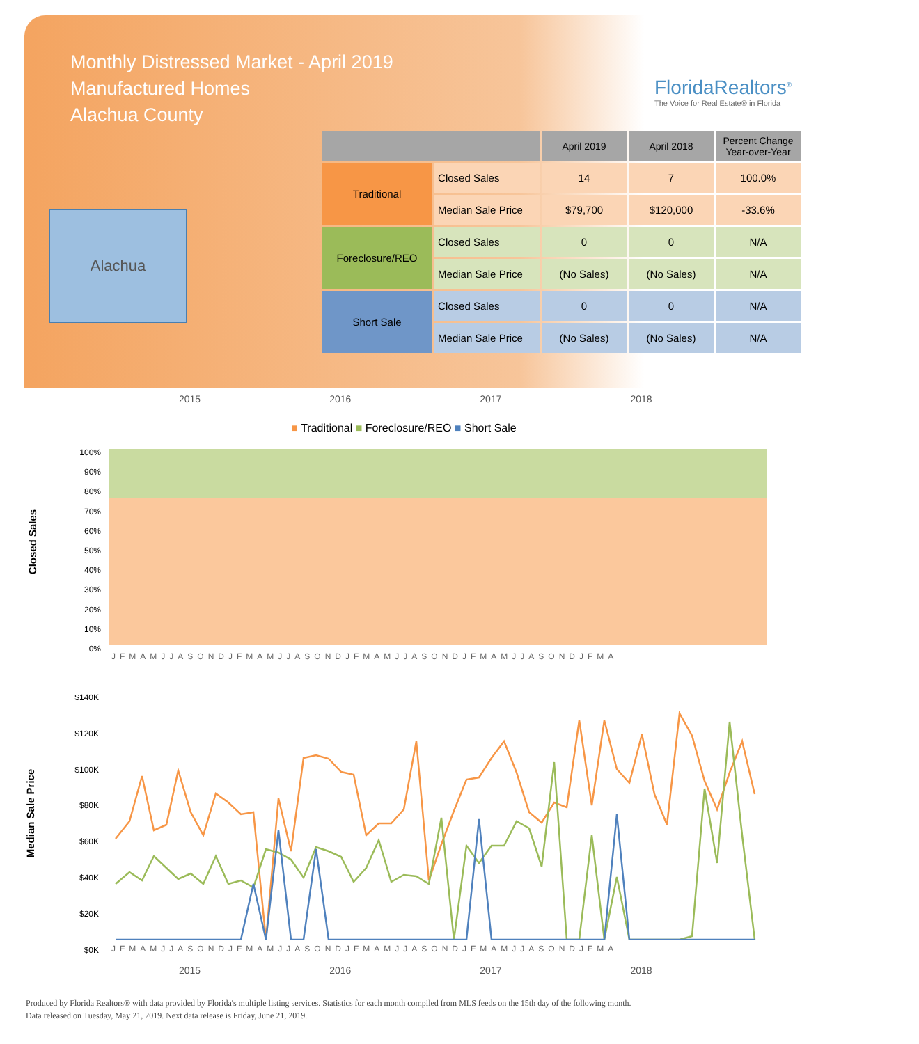Monthly Distressed Market - April 2019
Manufactured Homes
Alachua County
FloridaRealtors<sup>®</sup>
The Voice for Real Estate® in Florida
Alachua
| | | April 2019 | April 2018 | Percent Change Year-over-Year |
| --- | --- | --- | --- | --- |
| Traditional | Closed Sales | 14 | 7 | 100.0% |
| | Median Sale Price | $79,700 | $120,000 | -33.6% |
| Foreclosure/REO | Closed Sales | 0 | 0 | N/A |
| | Median Sale Price | (No Sales) | (No Sales) | N/A |
| Short Sale | Closed Sales | 0 | 0 | N/A |
| | Median Sale Price | (No Sales) | (No Sales) | N/A |
2015 2016 2017 2018
■ Traditional ■ Foreclosure/REO ■ Short Sale
Closed Sales
100%
90%
80%
70%
60%
50%
40%
30%
20%
10%
0%
JFMAMJJASONDJFMAMJJASONDJFMAMJJASONDJFMAMJJASONDJFMA
Median Sale Price
$140K
$120K
$100K
$80K
$60K
$40K
$20K
$0K
JFMAMJJASONDJFMAMJJASONDJFMAMJJASONDJFMAMJJASONDJFMA
2015 2016 2017 2018
Produced by Florida Realtors® with data provided by Florida's multiple listing services. Statistics for each month compiled from MLS feeds on the 15th day of the following month.
Data released on Tuesday, May 21, 2019. Next data release is Friday, June 21, 2019.